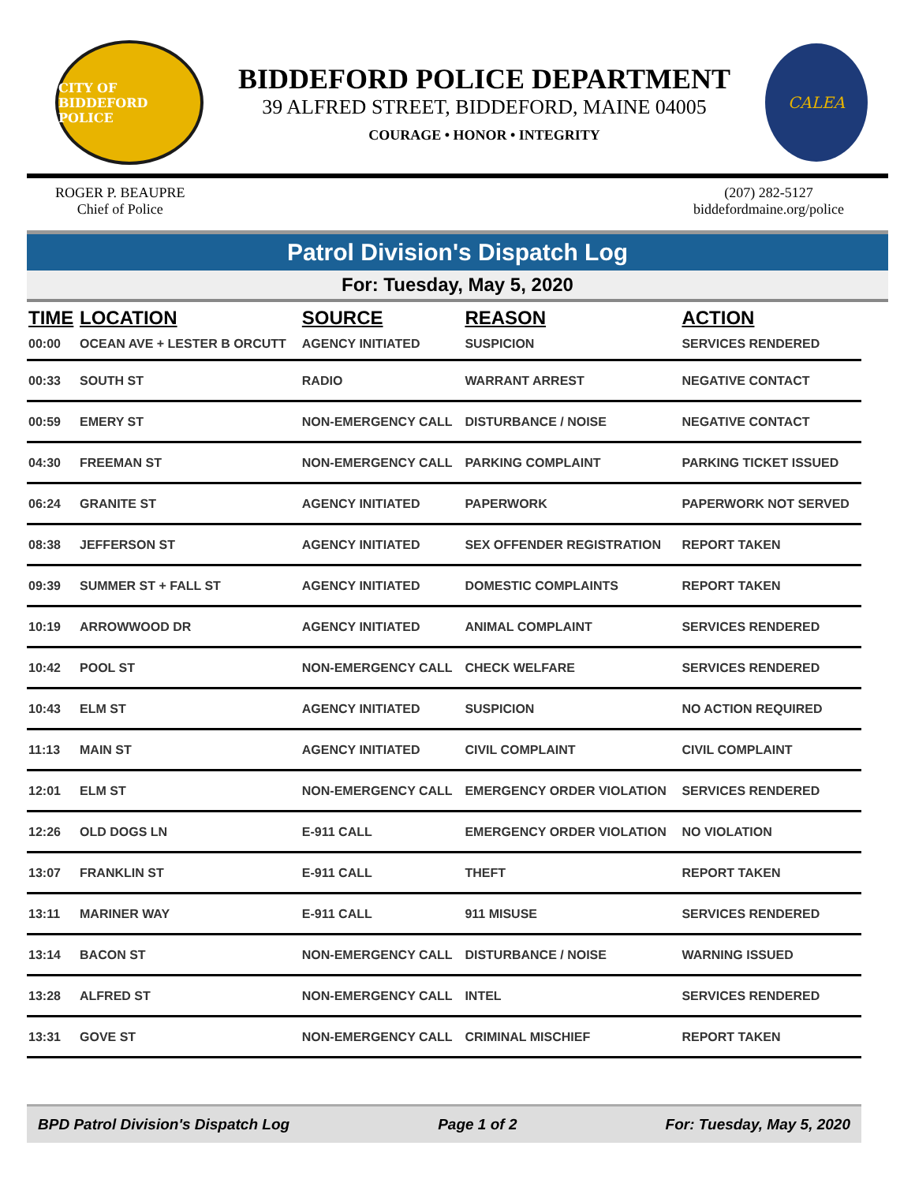CITY OF BIDDEFORD POLICE
BIDDEFORD POLICE DEPARTMENT
39 ALFRED STREET, BIDDEFORD, MAINE 04005
COURAGE • HONOR • INTEGRITY
CALEA
ROGER P. BEAUPRE
Chief of Police
(207) 282-5127
biddefordmaine.org/police
Patrol Division's Dispatch Log
For: Tuesday, May 5, 2020
| TIME | LOCATION | SOURCE | REASON | ACTION |
| --- | --- | --- | --- | --- |
| 00:00 | OCEAN AVE + LESTER B ORCUTT | AGENCY INITIATED | SUSPICION | SERVICES RENDERED |
| 00:33 | SOUTH ST | RADIO | WARRANT ARREST | NEGATIVE CONTACT |
| 00:59 | EMERY ST | NON-EMERGENCY CALL | DISTURBANCE / NOISE | NEGATIVE CONTACT |
| 04:30 | FREEMAN ST | NON-EMERGENCY CALL | PARKING COMPLAINT | PARKING TICKET ISSUED |
| 06:24 | GRANITE ST | AGENCY INITIATED | PAPERWORK | PAPERWORK NOT SERVED |
| 08:38 | JEFFERSON ST | AGENCY INITIATED | SEX OFFENDER REGISTRATION | REPORT TAKEN |
| 09:39 | SUMMER ST + FALL ST | AGENCY INITIATED | DOMESTIC COMPLAINTS | REPORT TAKEN |
| 10:19 | ARROWWOOD DR | AGENCY INITIATED | ANIMAL COMPLAINT | SERVICES RENDERED |
| 10:42 | POOL ST | NON-EMERGENCY CALL | CHECK WELFARE | SERVICES RENDERED |
| 10:43 | ELM ST | AGENCY INITIATED | SUSPICION | NO ACTION REQUIRED |
| 11:13 | MAIN ST | AGENCY INITIATED | CIVIL COMPLAINT | CIVIL COMPLAINT |
| 12:01 | ELM ST | NON-EMERGENCY CALL | EMERGENCY ORDER VIOLATION | SERVICES RENDERED |
| 12:26 | OLD DOGS LN | E-911 CALL | EMERGENCY ORDER VIOLATION | NO VIOLATION |
| 13:07 | FRANKLIN ST | E-911 CALL | THEFT | REPORT TAKEN |
| 13:11 | MARINER WAY | E-911 CALL | 911 MISUSE | SERVICES RENDERED |
| 13:14 | BACON ST | NON-EMERGENCY CALL | DISTURBANCE / NOISE | WARNING ISSUED |
| 13:28 | ALFRED ST | NON-EMERGENCY CALL | INTEL | SERVICES RENDERED |
| 13:31 | GOVE ST | NON-EMERGENCY CALL | CRIMINAL MISCHIEF | REPORT TAKEN |
BPD Patrol Division's Dispatch Log Page 1 of 2 For: Tuesday, May 5, 2020